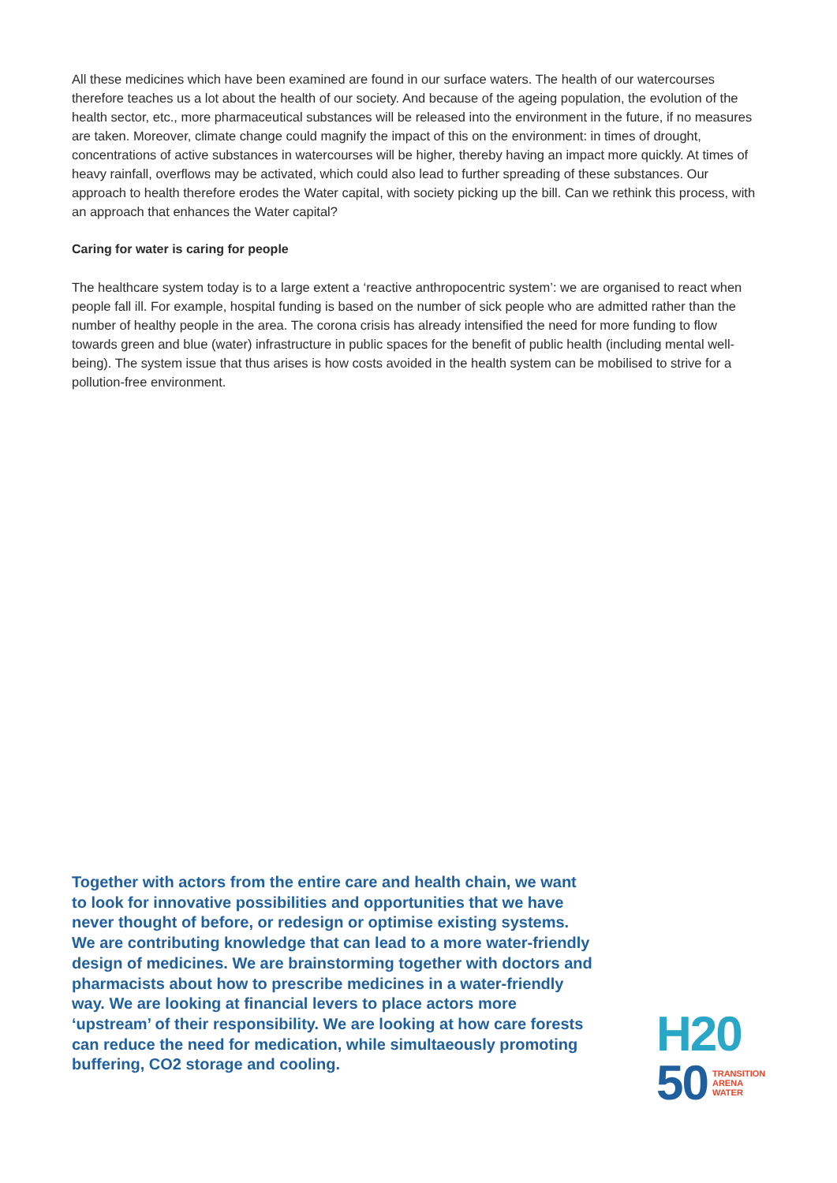All these medicines which have been examined are found in our surface waters. The health of our watercourses therefore teaches us a lot about the health of our society. And because of the ageing population, the evolution of the health sector, etc., more pharmaceutical substances will be released into the environment in the future, if no measures are taken. Moreover, climate change could magnify the impact of this on the environment: in times of drought, concentrations of active substances in watercourses will be higher, thereby having an impact more quickly. At times of heavy rainfall, overflows may be activated, which could also lead to further spreading of these substances. Our approach to health therefore erodes the Water capital, with society picking up the bill. Can we rethink this process, with an approach that enhances the Water capital?
Caring for water is caring for people
The healthcare system today is to a large extent a ‘reactive anthropocentric system’: we are organised to react when people fall ill. For example, hospital funding is based on the number of sick people who are admitted rather than the number of healthy people in the area. The corona crisis has already intensified the need for more funding to flow towards green and blue (water) infrastructure in public spaces for the benefit of public health (including mental well-being). The system issue that thus arises is how costs avoided in the health system can be mobilised to strive for a pollution-free environment.
Together with actors from the entire care and health chain, we want to look for innovative possibilities and opportunities that we have never thought of before, or redesign or optimise existing systems. We are contributing knowledge that can lead to a more water-friendly design of medicines. We are brainstorming together with doctors and pharmacists about how to prescribe medicines in a water-friendly way. We are looking at financial levers to place actors more ‘upstream’ of their responsibility. We are looking at how care forests can reduce the need for medication, while simultaeously promoting buffering, CO2 storage and cooling.
H20
50 TRANSITION
ARENA
WATER